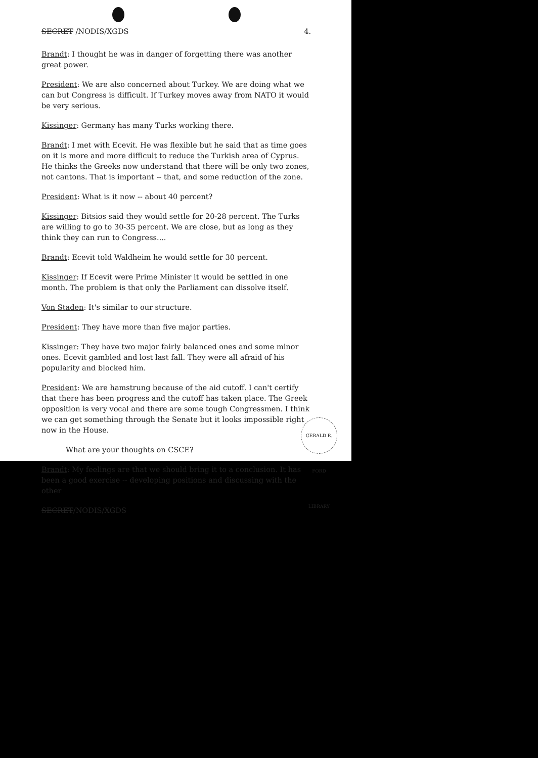SECRET /NODIS/XGDS 4.
Brandt: I thought he was in danger of forgetting there was another great power.
President: We are also concerned about Turkey. We are doing what we can but Congress is difficult. If Turkey moves away from NATO it would be very serious.
Kissinger: Germany has many Turks working there.
Brandt: I met with Ecevit. He was flexible but he said that as time goes on it is more and more difficult to reduce the Turkish area of Cyprus. He thinks the Greeks now understand that there will be only two zones, not cantons. That is important -- that, and some reduction of the zone.
President: What is it now -- about 40 percent?
Kissinger: Bitsios said they would settle for 20-28 percent. The Turks are willing to go to 30-35 percent. We are close, but as long as they think they can run to Congress....
Brandt: Ecevit told Waldheim he would settle for 30 percent.
Kissinger: If Ecevit were Prime Minister it would be settled in one month. The problem is that only the Parliament can dissolve itself.
Von Staden: It's similar to our structure.
President: They have more than five major parties.
Kissinger: They have two major fairly balanced ones and some minor ones. Ecevit gambled and lost last fall. They were all afraid of his popularity and blocked him.
President: We are hamstrung because of the aid cutoff. I can't certify that there has been progress and the cutoff has taken place. The Greek opposition is very vocal and there are some tough Congressmen. I think we can get something through the Senate but it looks impossible right now in the House.
What are your thoughts on CSCE?
Brandt: My feelings are that we should bring it to a conclusion. It has been a good exercise -- developing positions and discussing with the other
SECRET/NODIS/XGDS
GERALD R. FORD LIBRARY